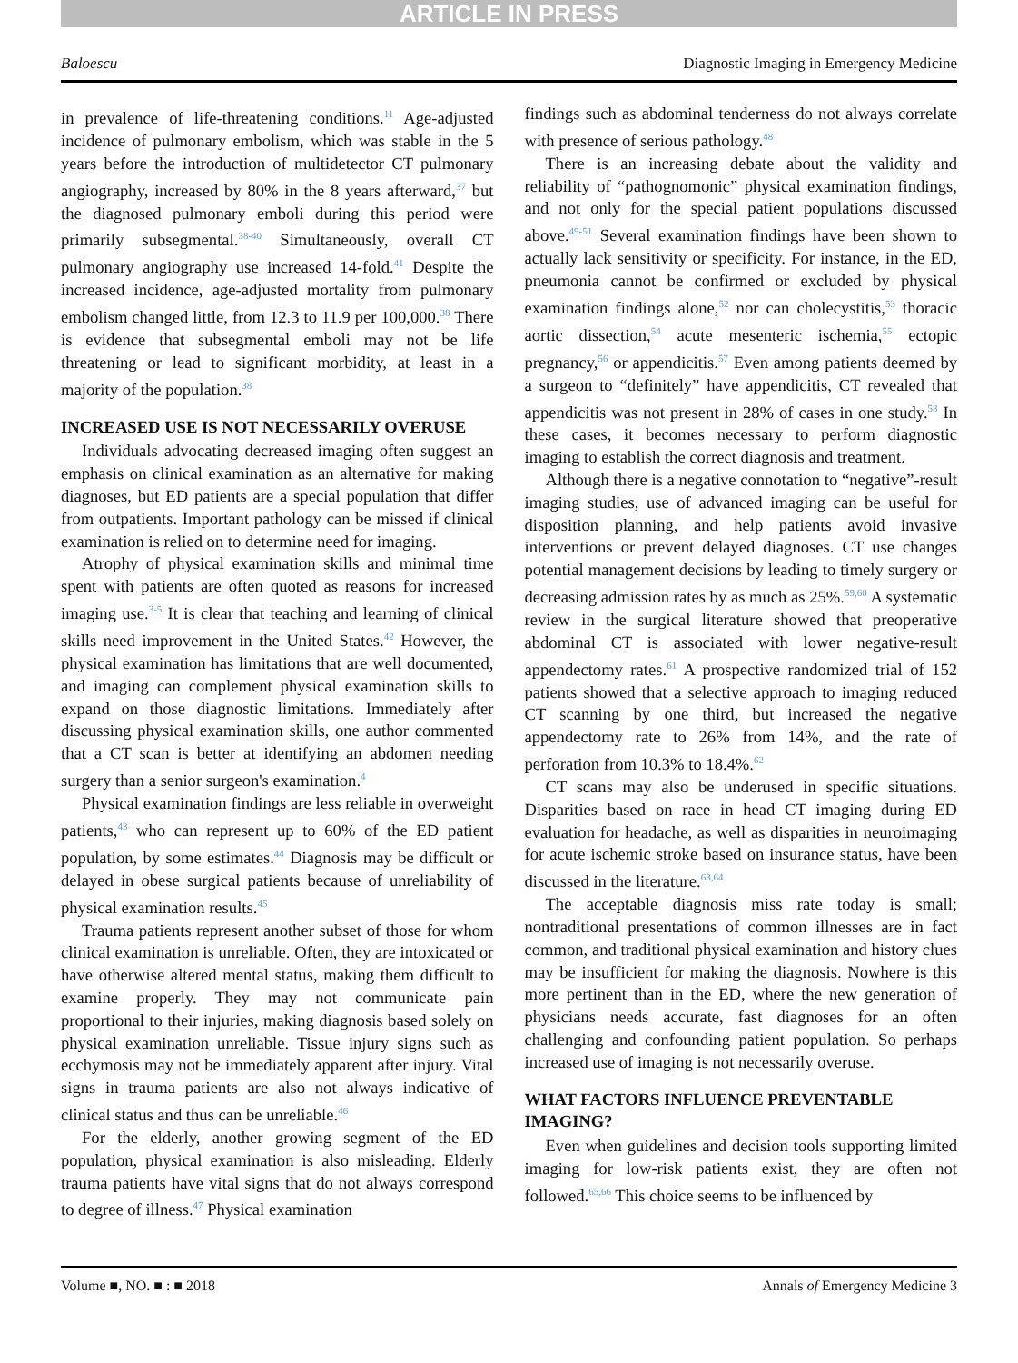ARTICLE IN PRESS
Baloescu Diagnostic Imaging in Emergency Medicine
in prevalence of life-threatening conditions.<sup>11</sup> Age-adjusted incidence of pulmonary embolism, which was stable in the 5 years before the introduction of multidetector CT pulmonary angiography, increased by 80% in the 8 years afterward,<sup>37</sup> but the diagnosed pulmonary emboli during this period were primarily subsegmental.<sup>38-40</sup> Simultaneously, overall CT pulmonary angiography use increased 14-fold.<sup>41</sup> Despite the increased incidence, age-adjusted mortality from pulmonary embolism changed little, from 12.3 to 11.9 per 100,000.<sup>38</sup> There is evidence that subsegmental emboli may not be life threatening or lead to significant morbidity, at least in a majority of the population.<sup>38</sup>
INCREASED USE IS NOT NECESSARILY OVERUSE
Individuals advocating decreased imaging often suggest an emphasis on clinical examination as an alternative for making diagnoses, but ED patients are a special population that differ from outpatients. Important pathology can be missed if clinical examination is relied on to determine need for imaging.
Atrophy of physical examination skills and minimal time spent with patients are often quoted as reasons for increased imaging use.<sup>3-5</sup> It is clear that teaching and learning of clinical skills need improvement in the United States.<sup>42</sup> However, the physical examination has limitations that are well documented, and imaging can complement physical examination skills to expand on those diagnostic limitations. Immediately after discussing physical examination skills, one author commented that a CT scan is better at identifying an abdomen needing surgery than a senior surgeon's examination.<sup>4</sup>
Physical examination findings are less reliable in overweight patients,<sup>43</sup> who can represent up to 60% of the ED patient population, by some estimates.<sup>44</sup> Diagnosis may be difficult or delayed in obese surgical patients because of unreliability of physical examination results.<sup>45</sup>
Trauma patients represent another subset of those for whom clinical examination is unreliable. Often, they are intoxicated or have otherwise altered mental status, making them difficult to examine properly. They may not communicate pain proportional to their injuries, making diagnosis based solely on physical examination unreliable. Tissue injury signs such as ecchymosis may not be immediately apparent after injury. Vital signs in trauma patients are also not always indicative of clinical status and thus can be unreliable.<sup>46</sup>
For the elderly, another growing segment of the ED population, physical examination is also misleading. Elderly trauma patients have vital signs that do not always correspond to degree of illness.<sup>47</sup> Physical examination
findings such as abdominal tenderness do not always correlate with presence of serious pathology.<sup>48</sup>
There is an increasing debate about the validity and reliability of “pathognomonic” physical examination findings, and not only for the special patient populations discussed above.<sup>49-51</sup> Several examination findings have been shown to actually lack sensitivity or specificity. For instance, in the ED, pneumonia cannot be confirmed or excluded by physical examination findings alone,<sup>52</sup> nor can cholecystitis,<sup>53</sup> thoracic aortic dissection,<sup>54</sup> acute mesenteric ischemia,<sup>55</sup> ectopic pregnancy,<sup>56</sup> or appendicitis.<sup>57</sup> Even among patients deemed by a surgeon to “definitely” have appendicitis, CT revealed that appendicitis was not present in 28% of cases in one study.<sup>58</sup> In these cases, it becomes necessary to perform diagnostic imaging to establish the correct diagnosis and treatment.
Although there is a negative connotation to “negative”-result imaging studies, use of advanced imaging can be useful for disposition planning, and help patients avoid invasive interventions or prevent delayed diagnoses. CT use changes potential management decisions by leading to timely surgery or decreasing admission rates by as much as 25%.<sup>59,60</sup> A systematic review in the surgical literature showed that preoperative abdominal CT is associated with lower negative-result appendectomy rates.<sup>61</sup> A prospective randomized trial of 152 patients showed that a selective approach to imaging reduced CT scanning by one third, but increased the negative appendectomy rate to 26% from 14%, and the rate of perforation from 10.3% to 18.4%.<sup>62</sup>
CT scans may also be underused in specific situations. Disparities based on race in head CT imaging during ED evaluation for headache, as well as disparities in neuroimaging for acute ischemic stroke based on insurance status, have been discussed in the literature.<sup>63,64</sup>
The acceptable diagnosis miss rate today is small; nontraditional presentations of common illnesses are in fact common, and traditional physical examination and history clues may be insufficient for making the diagnosis. Nowhere is this more pertinent than in the ED, where the new generation of physicians needs accurate, fast diagnoses for an often challenging and confounding patient population. So perhaps increased use of imaging is not necessarily overuse.
WHAT FACTORS INFLUENCE PREVENTABLE IMAGING?
Even when guidelines and decision tools supporting limited imaging for low-risk patients exist, they are often not followed.<sup>65,66</sup> This choice seems to be influenced by
Volume ■, NO. ■ : ■ 2018 Annals of Emergency Medicine 3